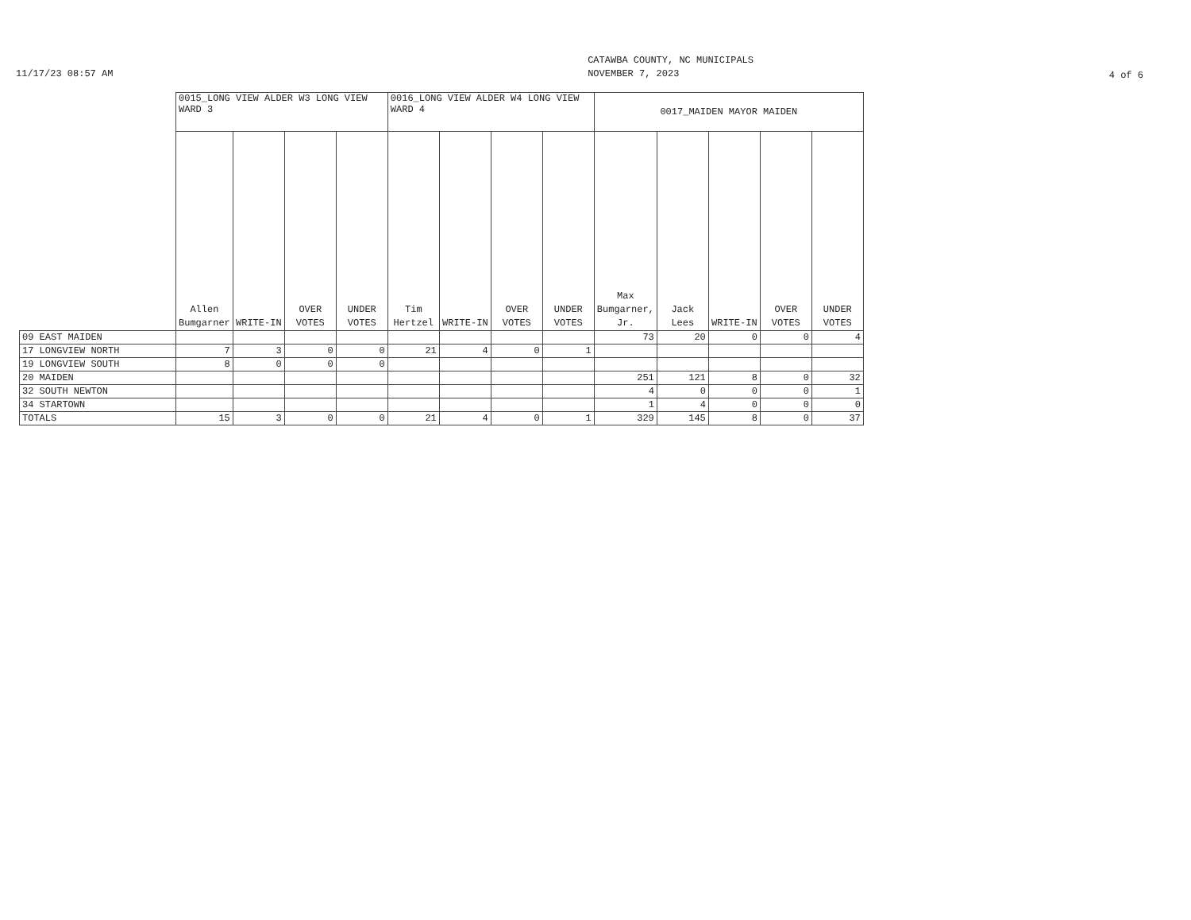11/17/23 08:57 AM
CATAWBA COUNTY, NC MUNICIPALS
NOVEMBER 7, 2023
4 of 6
| | 0015_LONG VIEW ALDER W3 LONG VIEW WARD 3 | | | | 0016_LONG VIEW ALDER W4 LONG VIEW WARD 4 | | | | 0017_MAIDEN MAYOR MAIDEN | | | | |
| --- | --- | --- | --- | --- | --- | --- | --- | --- | --- | --- | --- | --- | --- |
| | Allen Bumgarner | WRITE-IN | OVER VOTES | UNDER VOTES | Tim Hertzel | WRITE-IN | OVER VOTES | UNDER VOTES | Max Bumgarner, Jr. | Jack Lees | WRITE-IN | OVER VOTES | UNDER VOTES |
| 09 EAST MAIDEN | | | | | | | | | 73 | 20 | 0 | 0 | 4 |
| 17 LONGVIEW NORTH | 7 | 3 | 0 | 0 | 21 | 4 | 0 | 1 | | | | | |
| 19 LONGVIEW SOUTH | 8 | 0 | 0 | 0 | | | | | | | | | |
| 20 MAIDEN | | | | | | | | | 251 | 121 | 8 | 0 | 32 |
| 32 SOUTH NEWTON | | | | | | | | | 4 | 0 | 0 | 0 | 1 |
| 34 STARTOWN | | | | | | | | | 1 | 4 | 0 | 0 | 0 |
| TOTALS | 15 | 3 | 0 | 0 | 21 | 4 | 0 | 1 | 329 | 145 | 8 | 0 | 37 |